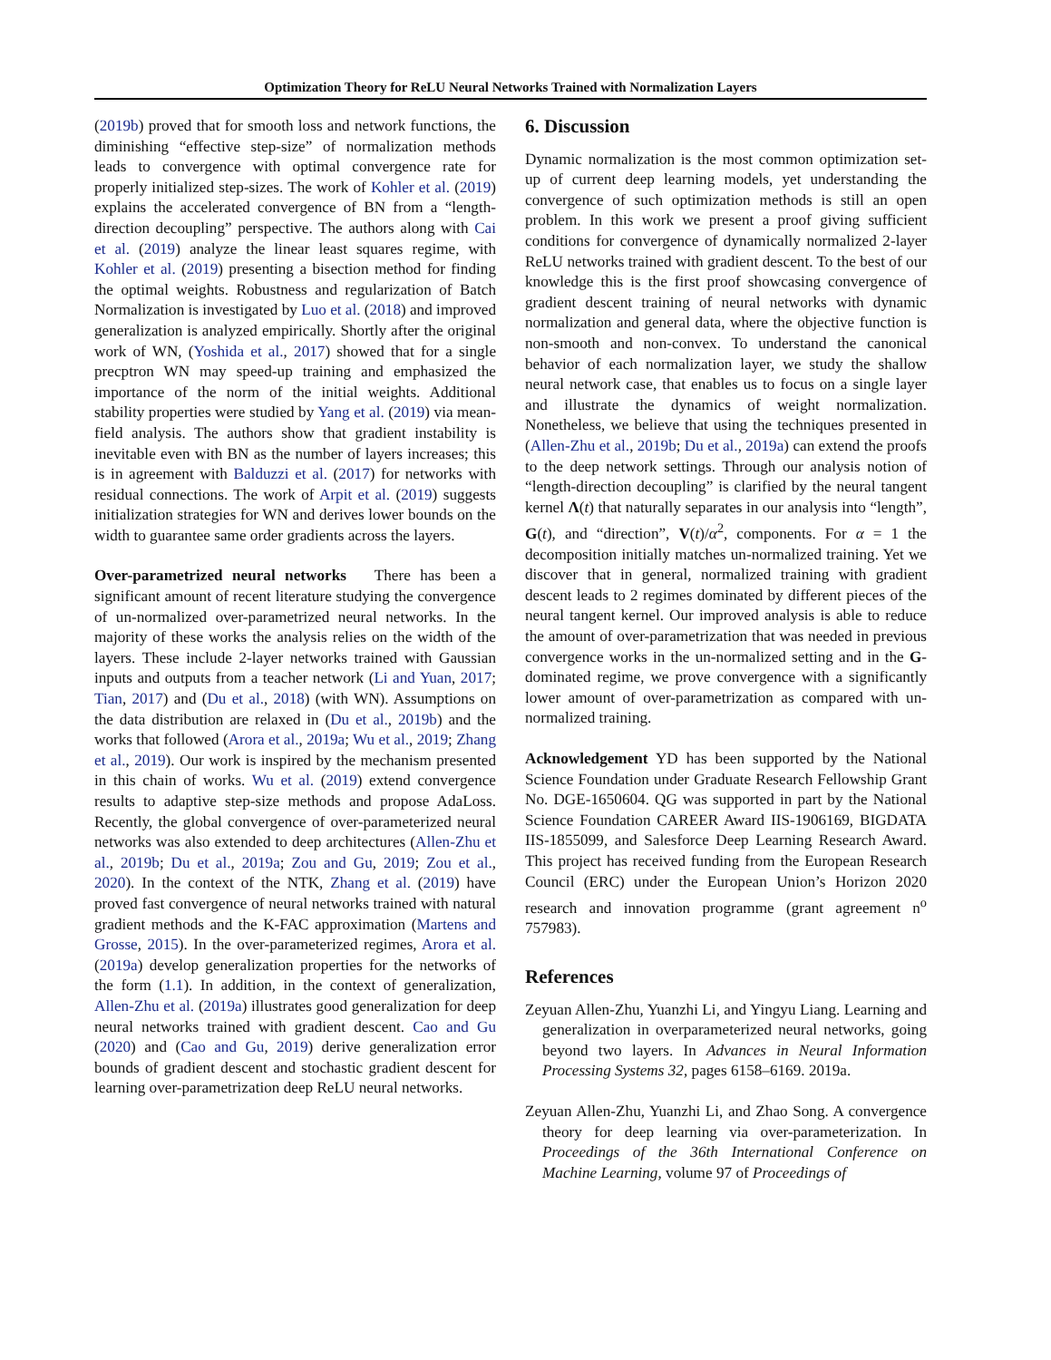Optimization Theory for ReLU Neural Networks Trained with Normalization Layers
(2019b) proved that for smooth loss and network functions, the diminishing “effective step-size” of normalization methods leads to convergence with optimal convergence rate for properly initialized step-sizes. The work of Kohler et al. (2019) explains the accelerated convergence of BN from a “length-direction decoupling” perspective. The authors along with Cai et al. (2019) analyze the linear least squares regime, with Kohler et al. (2019) presenting a bisection method for finding the optimal weights. Robustness and regularization of Batch Normalization is investigated by Luo et al. (2018) and improved generalization is analyzed empirically. Shortly after the original work of WN, (Yoshida et al., 2017) showed that for a single precptron WN may speed-up training and emphasized the importance of the norm of the initial weights. Additional stability properties were studied by Yang et al. (2019) via mean-field analysis. The authors show that gradient instability is inevitable even with BN as the number of layers increases; this is in agreement with Balduzzi et al. (2017) for networks with residual connections. The work of Arpit et al. (2019) suggests initialization strategies for WN and derives lower bounds on the width to guarantee same order gradients across the layers.
Over-parametrized neural networks There has been a significant amount of recent literature studying the convergence of un-normalized over-parametrized neural networks. In the majority of these works the analysis relies on the width of the layers. These include 2-layer networks trained with Gaussian inputs and outputs from a teacher network (Li and Yuan, 2017; Tian, 2017) and (Du et al., 2018) (with WN). Assumptions on the data distribution are relaxed in (Du et al., 2019b) and the works that followed (Arora et al., 2019a; Wu et al., 2019; Zhang et al., 2019). Our work is inspired by the mechanism presented in this chain of works. Wu et al. (2019) extend convergence results to adaptive step-size methods and propose AdaLoss. Recently, the global convergence of over-parameterized neural networks was also extended to deep architectures (Allen-Zhu et al., 2019b; Du et al., 2019a; Zou and Gu, 2019; Zou et al., 2020). In the context of the NTK, Zhang et al. (2019) have proved fast convergence of neural networks trained with natural gradient methods and the K-FAC approximation (Martens and Grosse, 2015). In the over-parameterized regimes, Arora et al. (2019a) develop generalization properties for the networks of the form (1.1). In addition, in the context of generalization, Allen-Zhu et al. (2019a) illustrates good generalization for deep neural networks trained with gradient descent. Cao and Gu (2020) and (Cao and Gu, 2019) derive generalization error bounds of gradient descent and stochastic gradient descent for learning over-parametrization deep ReLU neural networks.
6. Discussion
Dynamic normalization is the most common optimization set-up of current deep learning models, yet understanding the convergence of such optimization methods is still an open problem. In this work we present a proof giving sufficient conditions for convergence of dynamically normalized 2-layer ReLU networks trained with gradient descent. To the best of our knowledge this is the first proof showcasing convergence of gradient descent training of neural networks with dynamic normalization and general data, where the objective function is non-smooth and non-convex. To understand the canonical behavior of each normalization layer, we study the shallow neural network case, that enables us to focus on a single layer and illustrate the dynamics of weight normalization. Nonetheless, we believe that using the techniques presented in (Allen-Zhu et al., 2019b; Du et al., 2019a) can extend the proofs to the deep network settings. Through our analysis notion of “length-direction decoupling” is clarified by the neural tangent kernel Λ(t) that naturally separates in our analysis into “length”, G(t), and “direction”, V(t)/α<sup>2</sup>, components. For α = 1 the decomposition initially matches un-normalized training. Yet we discover that in general, normalized training with gradient descent leads to 2 regimes dominated by different pieces of the neural tangent kernel. Our improved analysis is able to reduce the amount of over-parametrization that was needed in previous convergence works in the un-normalized setting and in the G-dominated regime, we prove convergence with a significantly lower amount of over-parametrization as compared with un-normalized training.
Acknowledgement YD has been supported by the National Science Foundation under Graduate Research Fellowship Grant No. DGE-1650604. QG was supported in part by the National Science Foundation CAREER Award IIS-1906169, BIGDATA IIS-1855099, and Salesforce Deep Learning Research Award. This project has received funding from the European Research Council (ERC) under the European Union’s Horizon 2020 research and innovation programme (grant agreement n<sup>o</sup> 757983).
References
Zeyuan Allen-Zhu, Yuanzhi Li, and Yingyu Liang. Learning and generalization in overparameterized neural networks, going beyond two layers. In Advances in Neural Information Processing Systems 32, pages 6158–6169. 2019a.
Zeyuan Allen-Zhu, Yuanzhi Li, and Zhao Song. A convergence theory for deep learning via over-parameterization. In Proceedings of the 36th International Conference on Machine Learning, volume 97 of Proceedings of